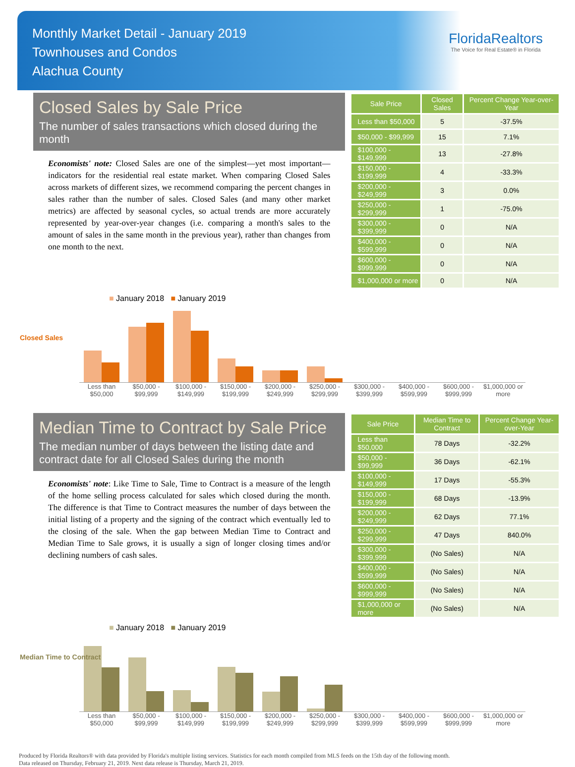Monthly Market Detail - January 2019
Townhouses and Condos
Alachua County
FloridaRealtors
The Voice for Real Estate® in Florida
Closed Sales by Sale Price
The number of sales transactions which closed during the month
Economists' note: Closed Sales are one of the simplest—yet most important—indicators for the residential real estate market. When comparing Closed Sales across markets of different sizes, we recommend comparing the percent changes in sales rather than the number of sales. Closed Sales (and many other market metrics) are affected by seasonal cycles, so actual trends are more accurately represented by year-over-year changes (i.e. comparing a month's sales to the amount of sales in the same month in the previous year), rather than changes from one month to the next.
| Sale Price | Closed Sales | Percent Change Year-over-Year |
| --- | --- | --- |
| Less than $50,000 | 5 | -37.5% |
| $50,000 - $99,999 | 15 | 7.1% |
| $100,000 - $149,999 | 13 | -27.8% |
| $150,000 - $199,999 | 4 | -33.3% |
| $200,000 - $249,999 | 3 | 0.0% |
| $250,000 - $299,999 | 1 | -75.0% |
| $300,000 - $399,999 | 0 | N/A |
| $400,000 - $599,999 | 0 | N/A |
| $600,000 - $999,999 | 0 | N/A |
| $1,000,000 or more | 0 | N/A |
■ January 2018 ■ January 2019
Closed Sales
Less than $50,000 $50,000 - $99,999 $100,000 - $149,999 $150,000 - $199,999 $200,000 - $249,999 $250,000 - $299,999 $300,000 - $399,999 $400,000 - $599,999 $600,000 - $999,999 $1,000,000 or more
Median Time to Contract by Sale Price
The median number of days between the listing date and contract date for all Closed Sales during the month
Economists' note: Like Time to Sale, Time to Contract is a measure of the length of the home selling process calculated for sales which closed during the month. The difference is that Time to Contract measures the number of days between the initial listing of a property and the signing of the contract which eventually led to the closing of the sale. When the gap between Median Time to Contract and Median Time to Sale grows, it is usually a sign of longer closing times and/or declining numbers of cash sales.
| Sale Price | Median Time to Contract | Percent Change Year-over-Year |
| --- | --- | --- |
| Less than $50,000 | 78 Days | -32.2% |
| $50,000 - $99,999 | 36 Days | -62.1% |
| $100,000 - $149,999 | 17 Days | -55.3% |
| $150,000 - $199,999 | 68 Days | -13.9% |
| $200,000 - $249,999 | 62 Days | 77.1% |
| $250,000 - $299,999 | 47 Days | 840.0% |
| $300,000 - $399,999 | (No Sales) | N/A |
| $400,000 - $599,999 | (No Sales) | N/A |
| $600,000 - $999,999 | (No Sales) | N/A |
| $1,000,000 or more | (No Sales) | N/A |
■ January 2018 ■ January 2019
Median Time to Contract
Less than $50,000 $50,000 - $99,999 $100,000 - $149,999 $150,000 - $199,999 $200,000 - $249,999 $250,000 - $299,999 $300,000 - $399,999 $400,000 - $599,999 $600,000 - $999,999 $1,000,000 or more
Produced by Florida Realtors® with data provided by Florida's multiple listing services. Statistics for each month compiled from MLS feeds on the 15th day of the following month.
Data released on Thursday, February 21, 2019. Next data release is Thursday, March 21, 2019.